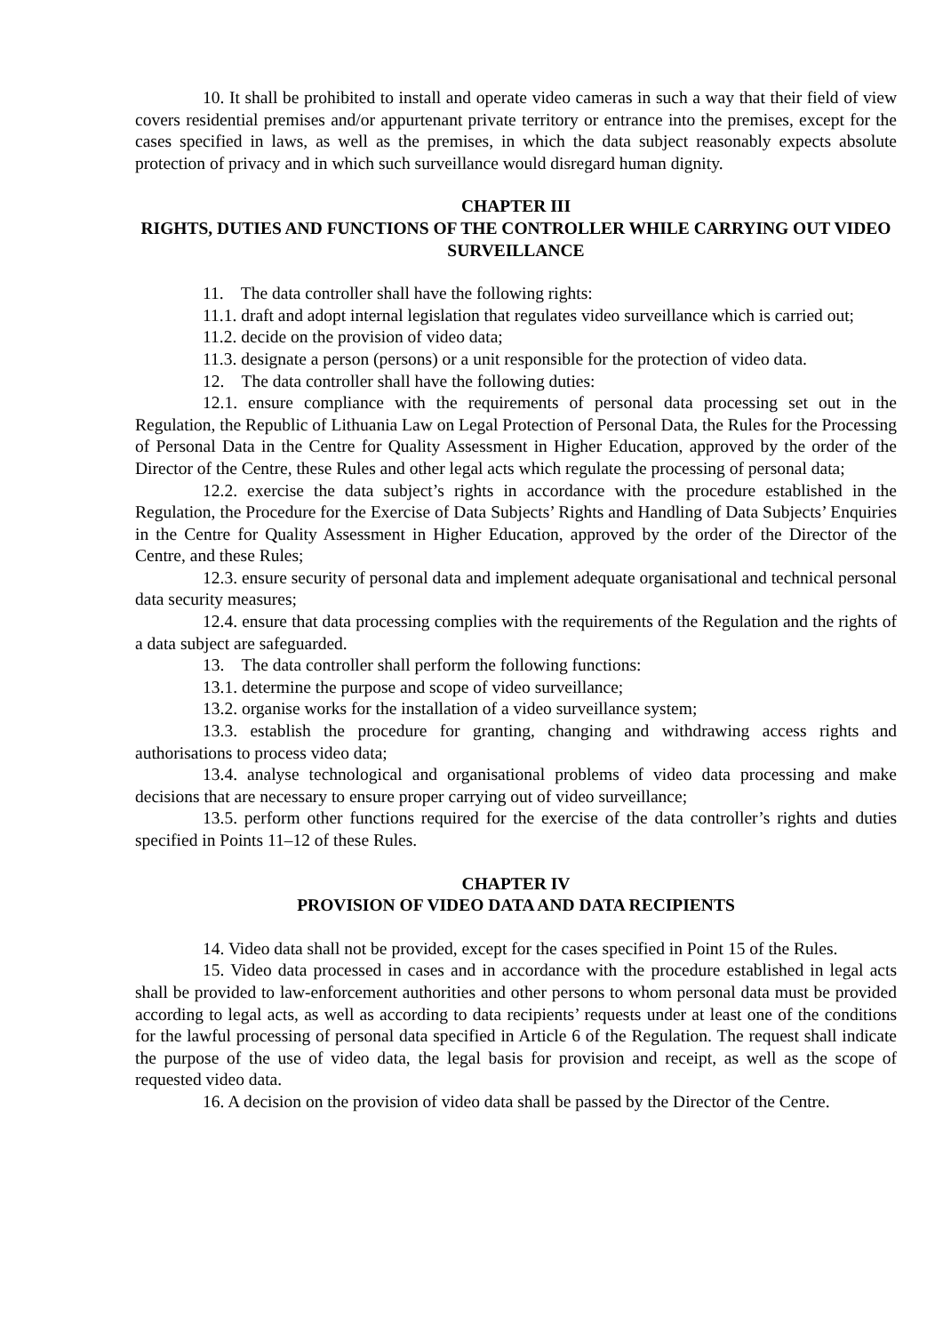10. It shall be prohibited to install and operate video cameras in such a way that their field of view covers residential premises and/or appurtenant private territory or entrance into the premises, except for the cases specified in laws, as well as the premises, in which the data subject reasonably expects absolute protection of privacy and in which such surveillance would disregard human dignity.
CHAPTER III
RIGHTS, DUTIES AND FUNCTIONS OF THE CONTROLLER WHILE CARRYING OUT VIDEO SURVEILLANCE
11. The data controller shall have the following rights:
11.1. draft and adopt internal legislation that regulates video surveillance which is carried out;
11.2. decide on the provision of video data;
11.3. designate a person (persons) or a unit responsible for the protection of video data.
12. The data controller shall have the following duties:
12.1. ensure compliance with the requirements of personal data processing set out in the Regulation, the Republic of Lithuania Law on Legal Protection of Personal Data, the Rules for the Processing of Personal Data in the Centre for Quality Assessment in Higher Education, approved by the order of the Director of the Centre, these Rules and other legal acts which regulate the processing of personal data;
12.2. exercise the data subject’s rights in accordance with the procedure established in the Regulation, the Procedure for the Exercise of Data Subjects’ Rights and Handling of Data Subjects’ Enquiries in the Centre for Quality Assessment in Higher Education, approved by the order of the Director of the Centre, and these Rules;
12.3. ensure security of personal data and implement adequate organisational and technical personal data security measures;
12.4. ensure that data processing complies with the requirements of the Regulation and the rights of a data subject are safeguarded.
13. The data controller shall perform the following functions:
13.1. determine the purpose and scope of video surveillance;
13.2. organise works for the installation of a video surveillance system;
13.3. establish the procedure for granting, changing and withdrawing access rights and authorisations to process video data;
13.4. analyse technological and organisational problems of video data processing and make decisions that are necessary to ensure proper carrying out of video surveillance;
13.5. perform other functions required for the exercise of the data controller’s rights and duties specified in Points 11–12 of these Rules.
CHAPTER IV
PROVISION OF VIDEO DATA AND DATA RECIPIENTS
14. Video data shall not be provided, except for the cases specified in Point 15 of the Rules.
15. Video data processed in cases and in accordance with the procedure established in legal acts shall be provided to law-enforcement authorities and other persons to whom personal data must be provided according to legal acts, as well as according to data recipients’ requests under at least one of the conditions for the lawful processing of personal data specified in Article 6 of the Regulation. The request shall indicate the purpose of the use of video data, the legal basis for provision and receipt, as well as the scope of requested video data.
16. A decision on the provision of video data shall be passed by the Director of the Centre.